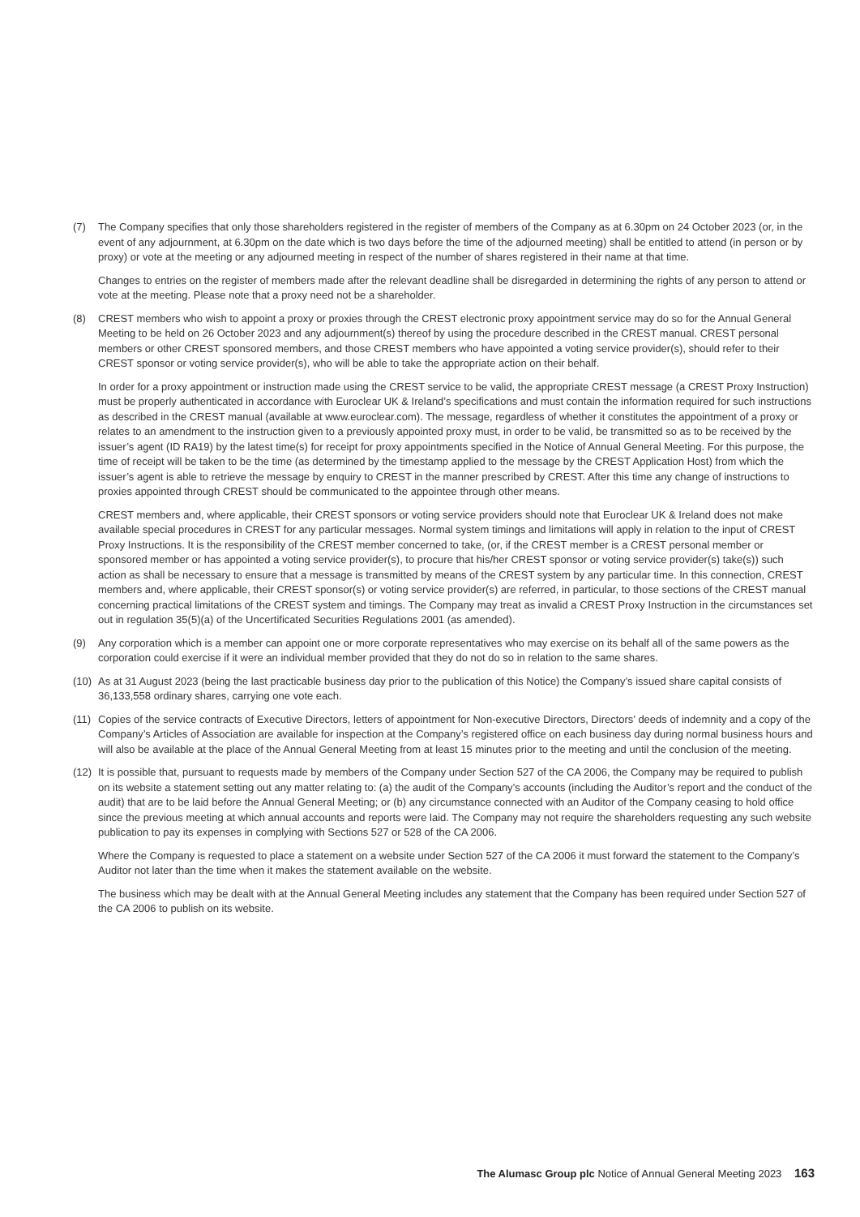(7) The Company specifies that only those shareholders registered in the register of members of the Company as at 6.30pm on 24 October 2023 (or, in the event of any adjournment, at 6.30pm on the date which is two days before the time of the adjourned meeting) shall be entitled to attend (in person or by proxy) or vote at the meeting or any adjourned meeting in respect of the number of shares registered in their name at that time.
Changes to entries on the register of members made after the relevant deadline shall be disregarded in determining the rights of any person to attend or vote at the meeting. Please note that a proxy need not be a shareholder.
(8) CREST members who wish to appoint a proxy or proxies through the CREST electronic proxy appointment service may do so for the Annual General Meeting to be held on 26 October 2023 and any adjournment(s) thereof by using the procedure described in the CREST manual. CREST personal members or other CREST sponsored members, and those CREST members who have appointed a voting service provider(s), should refer to their CREST sponsor or voting service provider(s), who will be able to take the appropriate action on their behalf.
In order for a proxy appointment or instruction made using the CREST service to be valid, the appropriate CREST message (a CREST Proxy Instruction) must be properly authenticated in accordance with Euroclear UK & Ireland’s specifications and must contain the information required for such instructions as described in the CREST manual (available at www.euroclear.com). The message, regardless of whether it constitutes the appointment of a proxy or relates to an amendment to the instruction given to a previously appointed proxy must, in order to be valid, be transmitted so as to be received by the issuer’s agent (ID RA19) by the latest time(s) for receipt for proxy appointments specified in the Notice of Annual General Meeting. For this purpose, the time of receipt will be taken to be the time (as determined by the timestamp applied to the message by the CREST Application Host) from which the issuer’s agent is able to retrieve the message by enquiry to CREST in the manner prescribed by CREST. After this time any change of instructions to proxies appointed through CREST should be communicated to the appointee through other means.
CREST members and, where applicable, their CREST sponsors or voting service providers should note that Euroclear UK & Ireland does not make available special procedures in CREST for any particular messages. Normal system timings and limitations will apply in relation to the input of CREST Proxy Instructions. It is the responsibility of the CREST member concerned to take, (or, if the CREST member is a CREST personal member or sponsored member or has appointed a voting service provider(s), to procure that his/her CREST sponsor or voting service provider(s) take(s)) such action as shall be necessary to ensure that a message is transmitted by means of the CREST system by any particular time. In this connection, CREST members and, where applicable, their CREST sponsor(s) or voting service provider(s) are referred, in particular, to those sections of the CREST manual concerning practical limitations of the CREST system and timings. The Company may treat as invalid a CREST Proxy Instruction in the circumstances set out in regulation 35(5)(a) of the Uncertificated Securities Regulations 2001 (as amended).
(9) Any corporation which is a member can appoint one or more corporate representatives who may exercise on its behalf all of the same powers as the corporation could exercise if it were an individual member provided that they do not do so in relation to the same shares.
(10)
As at 31 August 2023 (being the last practicable business day prior to the publication of this Notice) the Company’s issued share capital consists of 36,133,558 ordinary shares, carrying one vote each.
(11)
Copies of the service contracts of Executive Directors, letters of appointment for Non-executive Directors, Directors’ deeds of indemnity and a copy of the Company’s Articles of Association are available for inspection at the Company’s registered office on each business day during normal business hours and will also be available at the place of the Annual General Meeting from at least 15 minutes prior to the meeting and until the conclusion of the meeting.
(12)
It is possible that, pursuant to requests made by members of the Company under Section 527 of the CA 2006, the Company may be required to publish on its website a statement setting out any matter relating to: (a) the audit of the Company’s accounts (including the Auditor’s report and the conduct of the audit) that are to be laid before the Annual General Meeting; or (b) any circumstance connected with an Auditor of the Company ceasing to hold office since the previous meeting at which annual accounts and reports were laid. The Company may not require the shareholders requesting any such website publication to pay its expenses in complying with Sections 527 or 528 of the CA 2006.
Where the Company is requested to place a statement on a website under Section 527 of the CA 2006 it must forward the statement to the Company’s Auditor not later than the time when it makes the statement available on the website.
The business which may be dealt with at the Annual General Meeting includes any statement that the Company has been required under Section 527 of the CA 2006 to publish on its website.
The Alumasc Group plc Notice of Annual General Meeting 2023 163